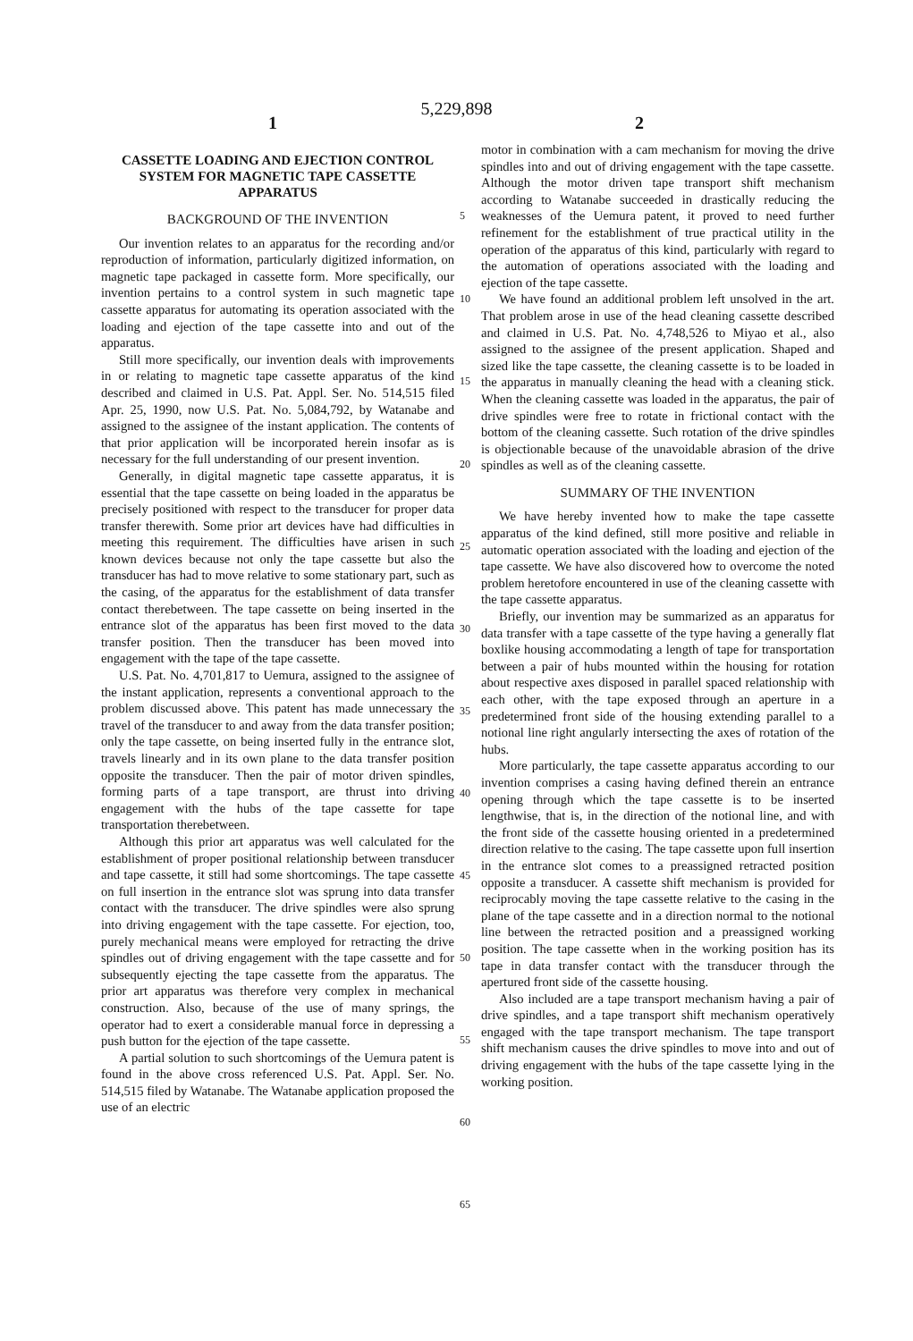5,229,898
1 2
5
10
15
20
25
30
35
40
45
50
55
60
65
CASSETTE LOADING AND EJECTION CONTROL SYSTEM FOR MAGNETIC TAPE CASSETTE APPARATUS
BACKGROUND OF THE INVENTION
Our invention relates to an apparatus for the recording and/or reproduction of information, particularly digitized information, on magnetic tape packaged in cassette form. More specifically, our invention pertains to a control system in such magnetic tape cassette apparatus for automating its operation associated with the loading and ejection of the tape cassette into and out of the apparatus.
Still more specifically, our invention deals with improvements in or relating to magnetic tape cassette apparatus of the kind described and claimed in U.S. Pat. Appl. Ser. No. 514,515 filed Apr. 25, 1990, now U.S. Pat. No. 5,084,792, by Watanabe and assigned to the assignee of the instant application. The contents of that prior application will be incorporated herein insofar as is necessary for the full understanding of our present invention.
Generally, in digital magnetic tape cassette apparatus, it is essential that the tape cassette on being loaded in the apparatus be precisely positioned with respect to the transducer for proper data transfer therewith. Some prior art devices have had difficulties in meeting this requirement. The difficulties have arisen in such known devices because not only the tape cassette but also the transducer has had to move relative to some stationary part, such as the casing, of the apparatus for the establishment of data transfer contact therebetween. The tape cassette on being inserted in the entrance slot of the apparatus has been first moved to the data transfer position. Then the transducer has been moved into engagement with the tape of the tape cassette.
U.S. Pat. No. 4,701,817 to Uemura, assigned to the assignee of the instant application, represents a conventional approach to the problem discussed above. This patent has made unnecessary the travel of the transducer to and away from the data transfer position; only the tape cassette, on being inserted fully in the entrance slot, travels linearly and in its own plane to the data transfer position opposite the transducer. Then the pair of motor driven spindles, forming parts of a tape transport, are thrust into driving engagement with the hubs of the tape cassette for tape transportation therebetween.
Although this prior art apparatus was well calculated for the establishment of proper positional relationship between transducer and tape cassette, it still had some shortcomings. The tape cassette on full insertion in the entrance slot was sprung into data transfer contact with the transducer. The drive spindles were also sprung into driving engagement with the tape cassette. For ejection, too, purely mechanical means were employed for retracting the drive spindles out of driving engagement with the tape cassette and for subsequently ejecting the tape cassette from the apparatus. The prior art apparatus was therefore very complex in mechanical construction. Also, because of the use of many springs, the operator had to exert a considerable manual force in depressing a push button for the ejection of the tape cassette.
A partial solution to such shortcomings of the Uemura patent is found in the above cross referenced U.S. Pat. Appl. Ser. No. 514,515 filed by Watanabe. The Watanabe application proposed the use of an electric
motor in combination with a cam mechanism for moving the drive spindles into and out of driving engagement with the tape cassette. Although the motor driven tape transport shift mechanism according to Watanabe succeeded in drastically reducing the weaknesses of the Uemura patent, it proved to need further refinement for the establishment of true practical utility in the operation of the apparatus of this kind, particularly with regard to the automation of operations associated with the loading and ejection of the tape cassette.
We have found an additional problem left unsolved in the art. That problem arose in use of the head cleaning cassette described and claimed in U.S. Pat. No. 4,748,526 to Miyao et al., also assigned to the assignee of the present application. Shaped and sized like the tape cassette, the cleaning cassette is to be loaded in the apparatus in manually cleaning the head with a cleaning stick. When the cleaning cassette was loaded in the apparatus, the pair of drive spindles were free to rotate in frictional contact with the bottom of the cleaning cassette. Such rotation of the drive spindles is objectionable because of the unavoidable abrasion of the drive spindles as well as of the cleaning cassette.
SUMMARY OF THE INVENTION
We have hereby invented how to make the tape cassette apparatus of the kind defined, still more positive and reliable in automatic operation associated with the loading and ejection of the tape cassette. We have also discovered how to overcome the noted problem heretofore encountered in use of the cleaning cassette with the tape cassette apparatus.
Briefly, our invention may be summarized as an apparatus for data transfer with a tape cassette of the type having a generally flat boxlike housing accommodating a length of tape for transportation between a pair of hubs mounted within the housing for rotation about respective axes disposed in parallel spaced relationship with each other, with the tape exposed through an aperture in a predetermined front side of the housing extending parallel to a notional line right angularly intersecting the axes of rotation of the hubs.
More particularly, the tape cassette apparatus according to our invention comprises a casing having defined therein an entrance opening through which the tape cassette is to be inserted lengthwise, that is, in the direction of the notional line, and with the front side of the cassette housing oriented in a predetermined direction relative to the casing. The tape cassette upon full insertion in the entrance slot comes to a preassigned retracted position opposite a transducer. A cassette shift mechanism is provided for reciprocably moving the tape cassette relative to the casing in the plane of the tape cassette and in a direction normal to the notional line between the retracted position and a preassigned working position. The tape cassette when in the working position has its tape in data transfer contact with the transducer through the apertured front side of the cassette housing.
Also included are a tape transport mechanism having a pair of drive spindles, and a tape transport shift mechanism operatively engaged with the tape transport mechanism. The tape transport shift mechanism causes the drive spindles to move into and out of driving engagement with the hubs of the tape cassette lying in the working position.